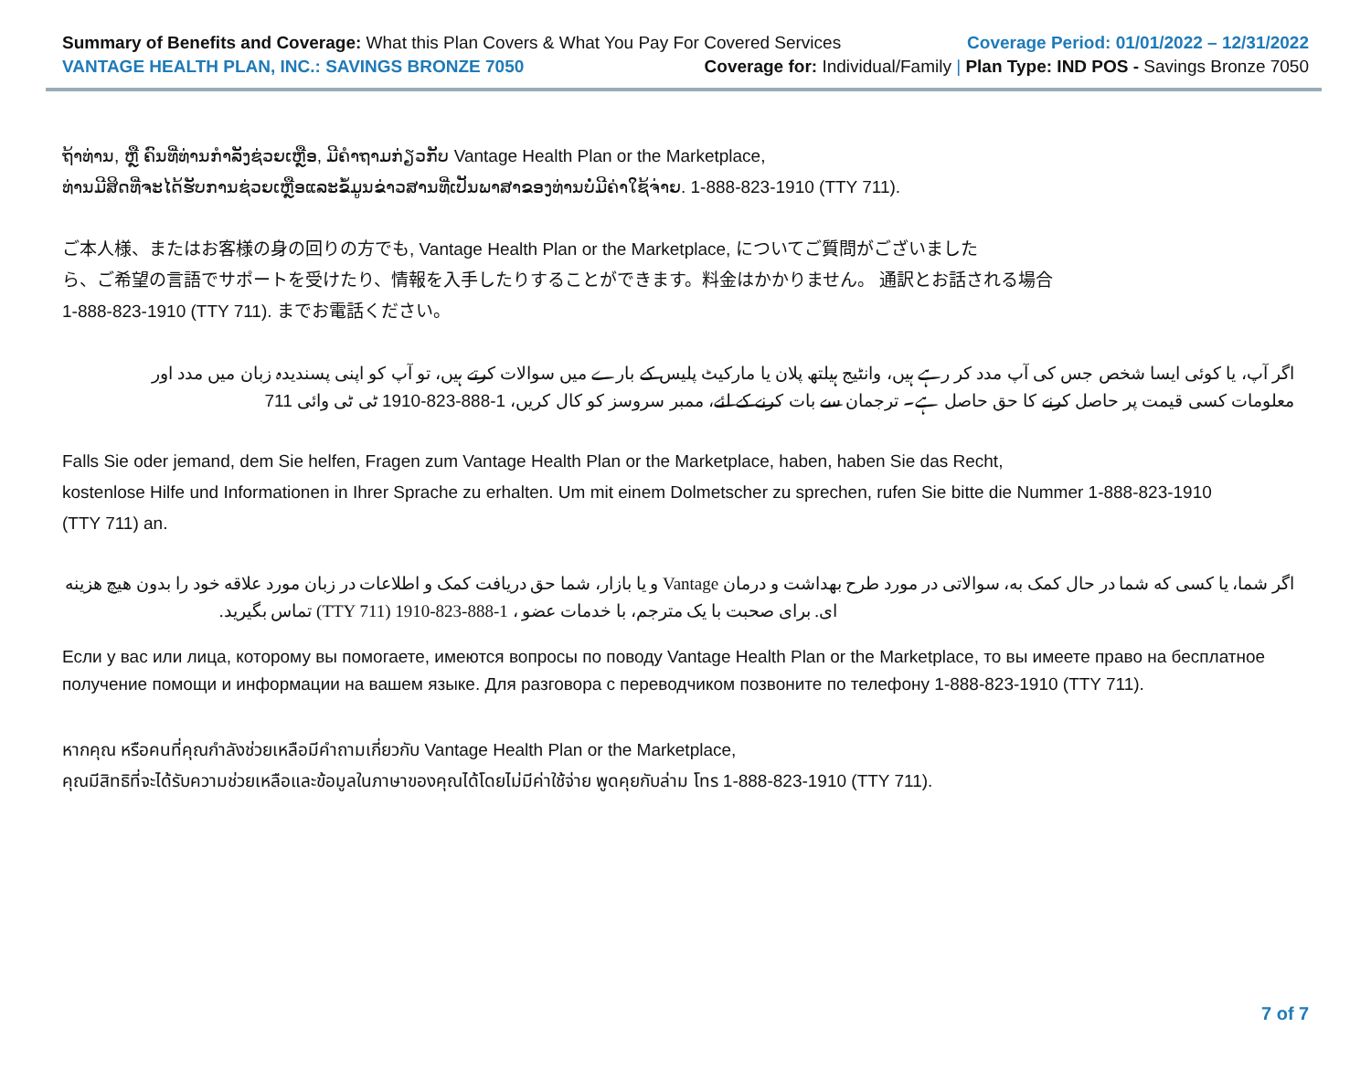Summary of Benefits and Coverage: What this Plan Covers & What You Pay For Covered Services
Coverage Period: 01/01/2022 – 12/31/2022
VANTAGE HEALTH PLAN, INC.: SAVINGS BRONZE 7050
Coverage for: Individual/Family | Plan Type: IND POS - Savings Bronze 7050
ຖ້າທ່ານ, ຫຼື ຄົນທີ່ທ່ານກໍາລັງຊ່ວຍເຫຼືອ, ມີຄໍາຖາມກ່ຽວກັບ Vantage Health Plan or the Marketplace,
ທ່ານມີສິດທີ່ຈະໄດ້ຮັບການຊ່ວຍເຫຼືອແລະຂໍ້ມູນຂ່າວສານທີ່ເປັນພາສາຂອງທ່ານບໍ່ມີຄ່າໃຊ້ຈ່າຍ. 1-888-823-1910 (TTY 711).
ご本人様、またはお客様の身の回りの方でも, Vantage Health Plan or the Marketplace, についてご質問がございました
ら、ご希望の言語でサポートを受けたり、情報を入手したりすることができます。料金はかかりません。 通訳とお話される場合
1-888-823-1910 (TTY 711). までお電話ください。
اگر آپ، یا کوئی ایسا شخص جس کی آپ مدد کر رہے ہیں، وانٹیج ہیلتھ پلان یا مارکیٹ پلیس کے بارے میں سوالات کرتے ہیں، تو آپ کو اپنی پسندیدہ زبان میں مدد اور
معلومات کسی قیمت پر حاصل کرنے کا حق حاصل ہے۔ ترجمان سے بات کرنے کے لئے، ممبر سروسز کو کال کریں، 1-888-823-1910 ٹی ٹی وائی 711
Falls Sie oder jemand, dem Sie helfen, Fragen zum Vantage Health Plan or the Marketplace, haben, haben Sie das Recht,
kostenlose Hilfe und Informationen in Ihrer Sprache zu erhalten. Um mit einem Dolmetscher zu sprechen, rufen Sie bitte die Nummer 1-888-823-1910
(TTY 711) an.
اگر شما، یا کسی که شما در حال کمک به، سوالاتی در مورد طرح بهداشت و درمان Vantage و یا بازار، شما حق دریافت کمک و اطلاعات در زبان مورد علاقه خود را بدون هیچ هزینه
ای. برای صحبت با یک مترجم، با خدمات عضو ، 1-888-823-1910 (TTY 711) تماس بگیرید.
Если у вас или лица, которому вы помогаете, имеются вопросы по поводу Vantage Health Plan or the Marketplace, то вы имеете право на бесплатное
получение помощи и информации на вашем языке. Для разговора с переводчиком позвоните по телефону 1-888-823-1910 (TTY 711).
หากคุณ หรือคนที่คุณกำลังช่วยเหลือมีคำถามเกี่ยวกับ Vantage Health Plan or the Marketplace,
คุณมีสิทธิที่จะได้รับความช่วยเหลือและข้อมูลในภาษาของคุณได้โดยไม่มีค่าใช้จ่าย พูดคุยกับล่าม โทร 1-888-823-1910 (TTY 711).
7 of 7